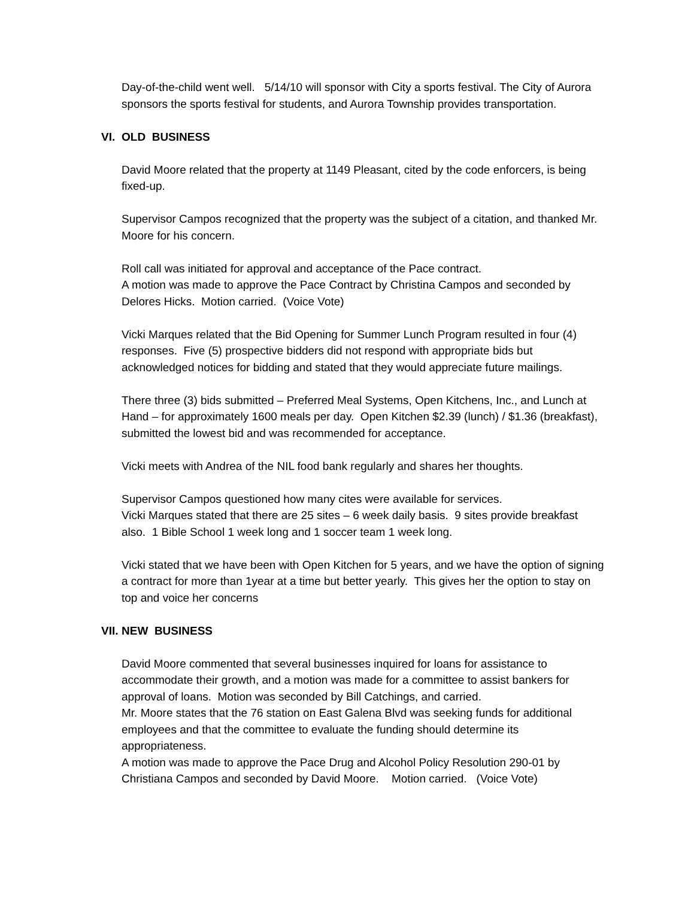Day-of-the-child went well. 5/14/10 will sponsor with City a sports festival. The City of Aurora sponsors the sports festival for students, and Aurora Township provides transportation.
VI. OLD BUSINESS
David Moore related that the property at 1149 Pleasant, cited by the code enforcers, is being fixed-up.
Supervisor Campos recognized that the property was the subject of a citation, and thanked Mr. Moore for his concern.
Roll call was initiated for approval and acceptance of the Pace contract.
A motion was made to approve the Pace Contract by Christina Campos and seconded by Delores Hicks. Motion carried. (Voice Vote)
Vicki Marques related that the Bid Opening for Summer Lunch Program resulted in four (4) responses. Five (5) prospective bidders did not respond with appropriate bids but acknowledged notices for bidding and stated that they would appreciate future mailings.
There three (3) bids submitted – Preferred Meal Systems, Open Kitchens, Inc., and Lunch at Hand – for approximately 1600 meals per day. Open Kitchen $2.39 (lunch) / $1.36 (breakfast), submitted the lowest bid and was recommended for acceptance.
Vicki meets with Andrea of the NIL food bank regularly and shares her thoughts.
Supervisor Campos questioned how many cites were available for services.
Vicki Marques stated that there are 25 sites – 6 week daily basis. 9 sites provide breakfast also. 1 Bible School 1 week long and 1 soccer team 1 week long.
Vicki stated that we have been with Open Kitchen for 5 years, and we have the option of signing a contract for more than 1year at a time but better yearly. This gives her the option to stay on top and voice her concerns
VII. NEW BUSINESS
David Moore commented that several businesses inquired for loans for assistance to accommodate their growth, and a motion was made for a committee to assist bankers for approval of loans. Motion was seconded by Bill Catchings, and carried.
Mr. Moore states that the 76 station on East Galena Blvd was seeking funds for additional employees and that the committee to evaluate the funding should determine its appropriateness.
A motion was made to approve the Pace Drug and Alcohol Policy Resolution 290-01 by Christiana Campos and seconded by David Moore. Motion carried. (Voice Vote)